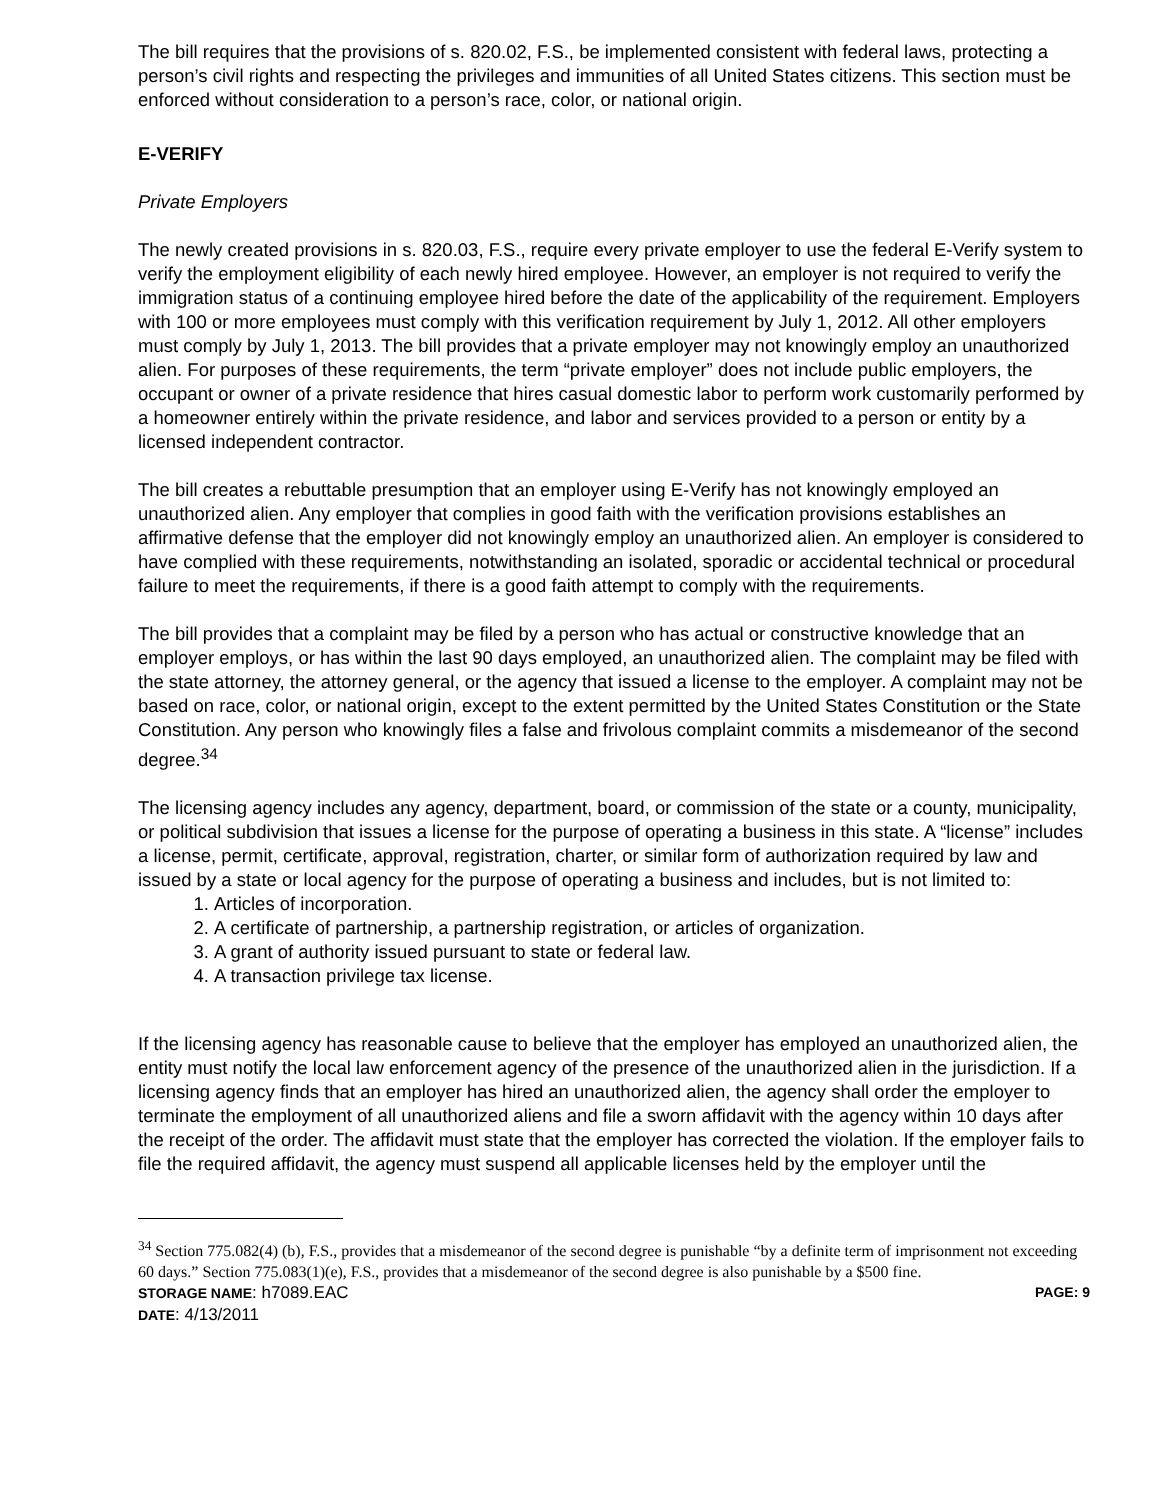The bill requires that the provisions of s. 820.02, F.S., be implemented consistent with federal laws, protecting a person’s civil rights and respecting the privileges and immunities of all United States citizens. This section must be enforced without consideration to a person’s race, color, or national origin.
E-VERIFY
Private Employers
The newly created provisions in s. 820.03, F.S., require every private employer to use the federal E-Verify system to verify the employment eligibility of each newly hired employee. However, an employer is not required to verify the immigration status of a continuing employee hired before the date of the applicability of the requirement. Employers with 100 or more employees must comply with this verification requirement by July 1, 2012. All other employers must comply by July 1, 2013. The bill provides that a private employer may not knowingly employ an unauthorized alien. For purposes of these requirements, the term “private employer” does not include public employers, the occupant or owner of a private residence that hires casual domestic labor to perform work customarily performed by a homeowner entirely within the private residence, and labor and services provided to a person or entity by a licensed independent contractor.
The bill creates a rebuttable presumption that an employer using E-Verify has not knowingly employed an unauthorized alien. Any employer that complies in good faith with the verification provisions establishes an affirmative defense that the employer did not knowingly employ an unauthorized alien. An employer is considered to have complied with these requirements, notwithstanding an isolated, sporadic or accidental technical or procedural failure to meet the requirements, if there is a good faith attempt to comply with the requirements.
The bill provides that a complaint may be filed by a person who has actual or constructive knowledge that an employer employs, or has within the last 90 days employed, an unauthorized alien. The complaint may be filed with the state attorney, the attorney general, or the agency that issued a license to the employer. A complaint may not be based on race, color, or national origin, except to the extent permitted by the United States Constitution or the State Constitution. Any person who knowingly files a false and frivolous complaint commits a misdemeanor of the second degree.<sup>34</sup>
The licensing agency includes any agency, department, board, or commission of the state or a county, municipality, or political subdivision that issues a license for the purpose of operating a business in this state. A “license” includes a license, permit, certificate, approval, registration, charter, or similar form of authorization required by law and issued by a state or local agency for the purpose of operating a business and includes, but is not limited to:
1. Articles of incorporation.
2. A certificate of partnership, a partnership registration, or articles of organization.
3. A grant of authority issued pursuant to state or federal law.
4. A transaction privilege tax license.
If the licensing agency has reasonable cause to believe that the employer has employed an unauthorized alien, the entity must notify the local law enforcement agency of the presence of the unauthorized alien in the jurisdiction. If a licensing agency finds that an employer has hired an unauthorized alien, the agency shall order the employer to terminate the employment of all unauthorized aliens and file a sworn affidavit with the agency within 10 days after the receipt of the order. The affidavit must state that the employer has corrected the violation. If the employer fails to file the required affidavit, the agency must suspend all applicable licenses held by the employer until the
<sup>34</sup> Section 775.082(4) (b), F.S., provides that a misdemeanor of the second degree is punishable “by a definite term of imprisonment not exceeding 60 days.” Section 775.083(1)(e), F.S., provides that a misdemeanor of the second degree is also punishable by a $500 fine.
STORAGE NAME: h7089.EAC PAGE: 9
DATE: 4/13/2011